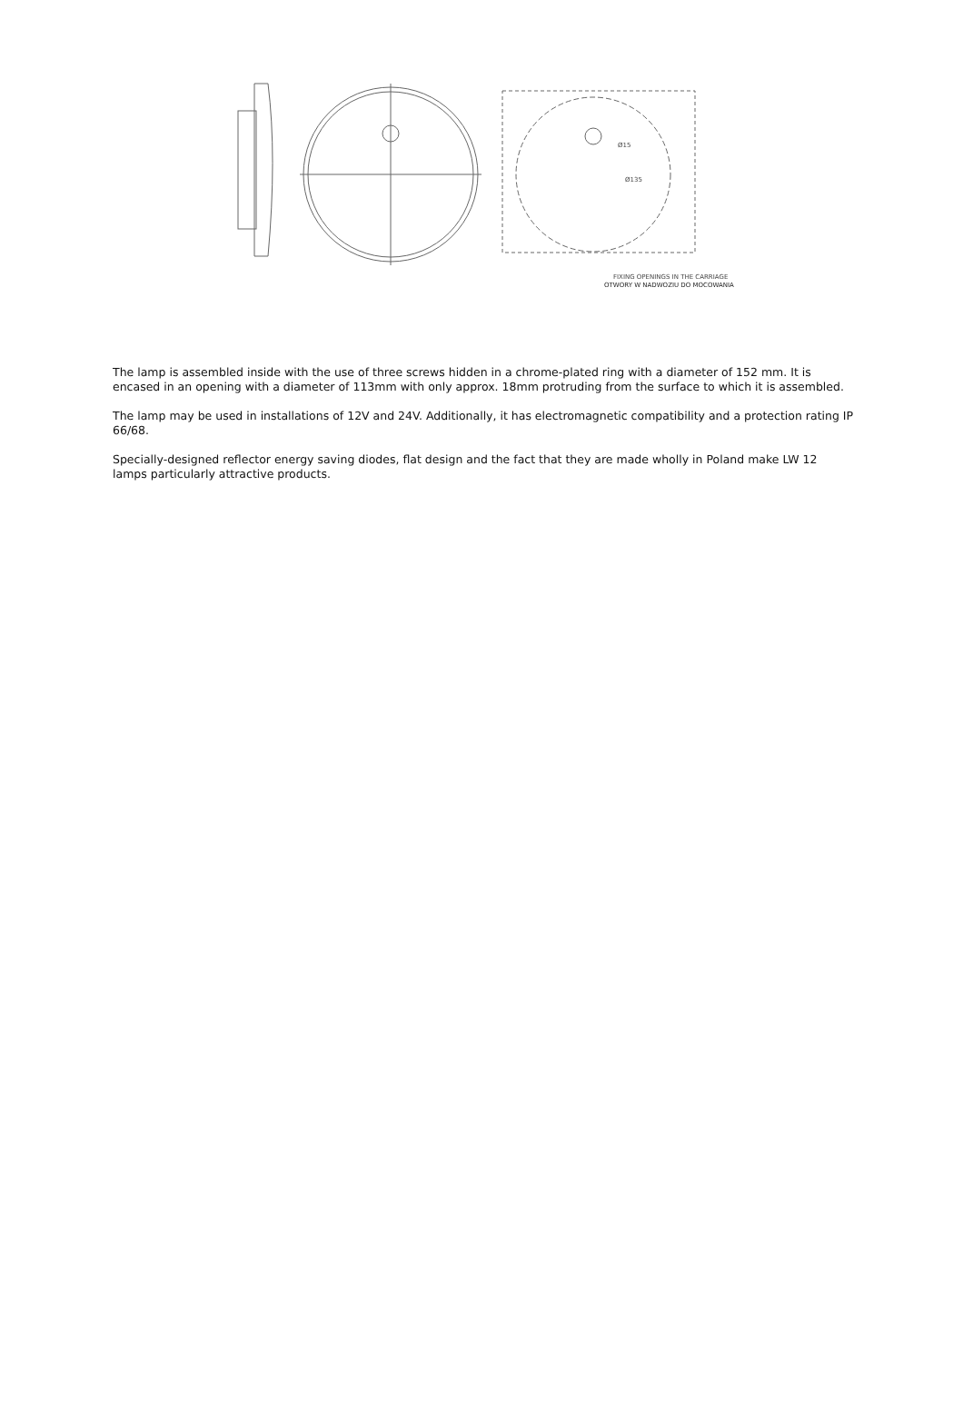FIXING OPENINGS IN THE CARRIAGE
OTWORY W NADWOZIU DO MOCOWANIA
Ø15
Ø135
The lamp is assembled inside with the use of three screws hidden in a chrome-plated ring with a diameter of 152 mm. It is encased in an opening with a diameter of 113mm with only approx. 18mm protruding from the surface to which it is assembled.
The lamp may be used in installations of 12V and 24V. Additionally, it has electromagnetic compatibility and a protection rating IP 66/68.
Specially-designed reflector energy saving diodes, flat design and the fact that they are made wholly in Poland make LW 12 lamps particularly attractive products.